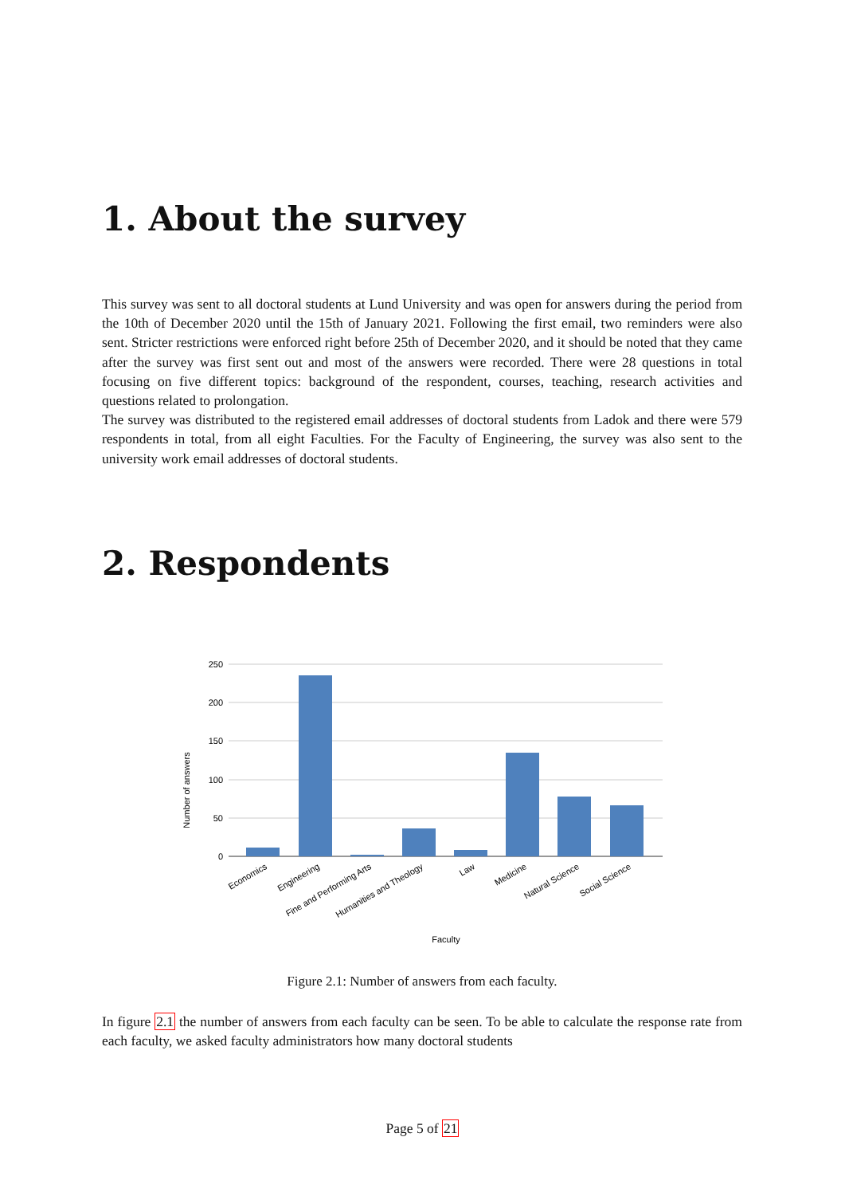1. About the survey
This survey was sent to all doctoral students at Lund University and was open for answers during the period from the 10th of December 2020 until the 15th of January 2021. Following the first email, two reminders were also sent. Stricter restrictions were enforced right before 25th of December 2020, and it should be noted that they came after the survey was first sent out and most of the answers were recorded. There were 28 questions in total focusing on five different topics: background of the respondent, courses, teaching, research activities and questions related to prolongation.
The survey was distributed to the registered email addresses of doctoral students from Ladok and there were 579 respondents in total, from all eight Faculties. For the Faculty of Engineering, the survey was also sent to the university work email addresses of doctoral students.
2. Respondents
250
200
150
100
50
0
Economics
Engineering
Fine and Performing Arts
Humanities and Theology
Law
Medicine
Natural Science
Social Science
Faculty
Number of answers
Figure 2.1: Number of answers from each faculty.
In figure 2.1 the number of answers from each faculty can be seen. To be able to calculate the response rate from each faculty, we asked faculty administrators how many doctoral students
Page 5 of 21